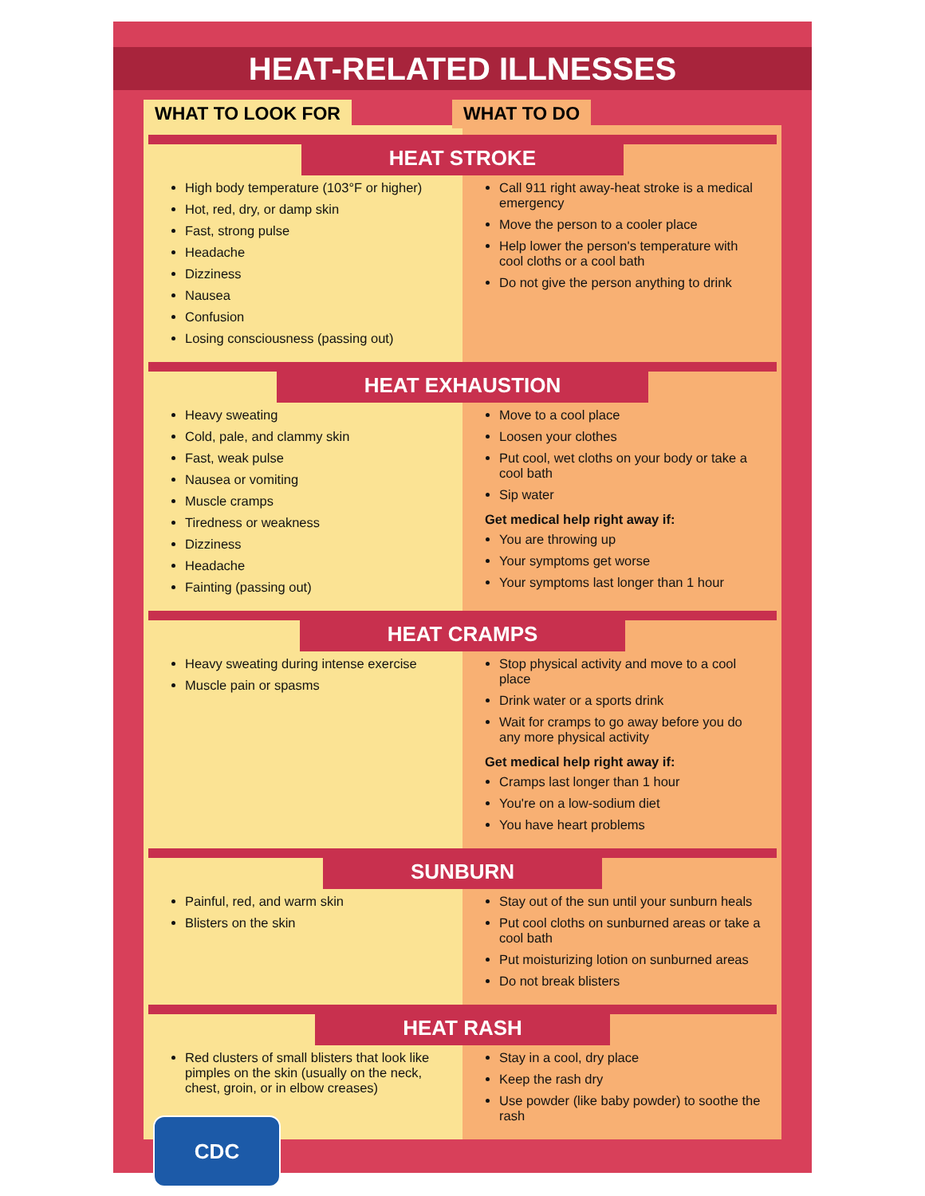HEAT-RELATED ILLNESSES
WHAT TO LOOK FOR WHAT TO DO
HEAT STROKE
High body temperature (103°F or higher)
Hot, red, dry, or damp skin
Fast, strong pulse
Headache
Dizziness
Nausea
Confusion
Losing consciousness (passing out)
Call 911 right away-heat stroke is a medical emergency
Move the person to a cooler place
Help lower the person's temperature with cool cloths or a cool bath
Do not give the person anything to drink
HEAT EXHAUSTION
Heavy sweating
Cold, pale, and clammy skin
Fast, weak pulse
Nausea or vomiting
Muscle cramps
Tiredness or weakness
Dizziness
Headache
Fainting (passing out)
Move to a cool place
Loosen your clothes
Put cool, wet cloths on your body or take a cool bath
Sip water
Get medical help right away if:
You are throwing up
Your symptoms get worse
Your symptoms last longer than 1 hour
HEAT CRAMPS
Heavy sweating during intense exercise
Muscle pain or spasms
Stop physical activity and move to a cool place
Drink water or a sports drink
Wait for cramps to go away before you do any more physical activity
Get medical help right away if:
Cramps last longer than 1 hour
You're on a low-sodium diet
You have heart problems
SUNBURN
Painful, red, and warm skin
Blisters on the skin
Stay out of the sun until your sunburn heals
Put cool cloths on sunburned areas or take a cool bath
Put moisturizing lotion on sunburned areas
Do not break blisters
HEAT RASH
Red clusters of small blisters that look like pimples on the skin (usually on the neck, chest, groin, or in elbow creases)
Stay in a cool, dry place
Keep the rash dry
Use powder (like baby powder) to soothe the rash
CDC